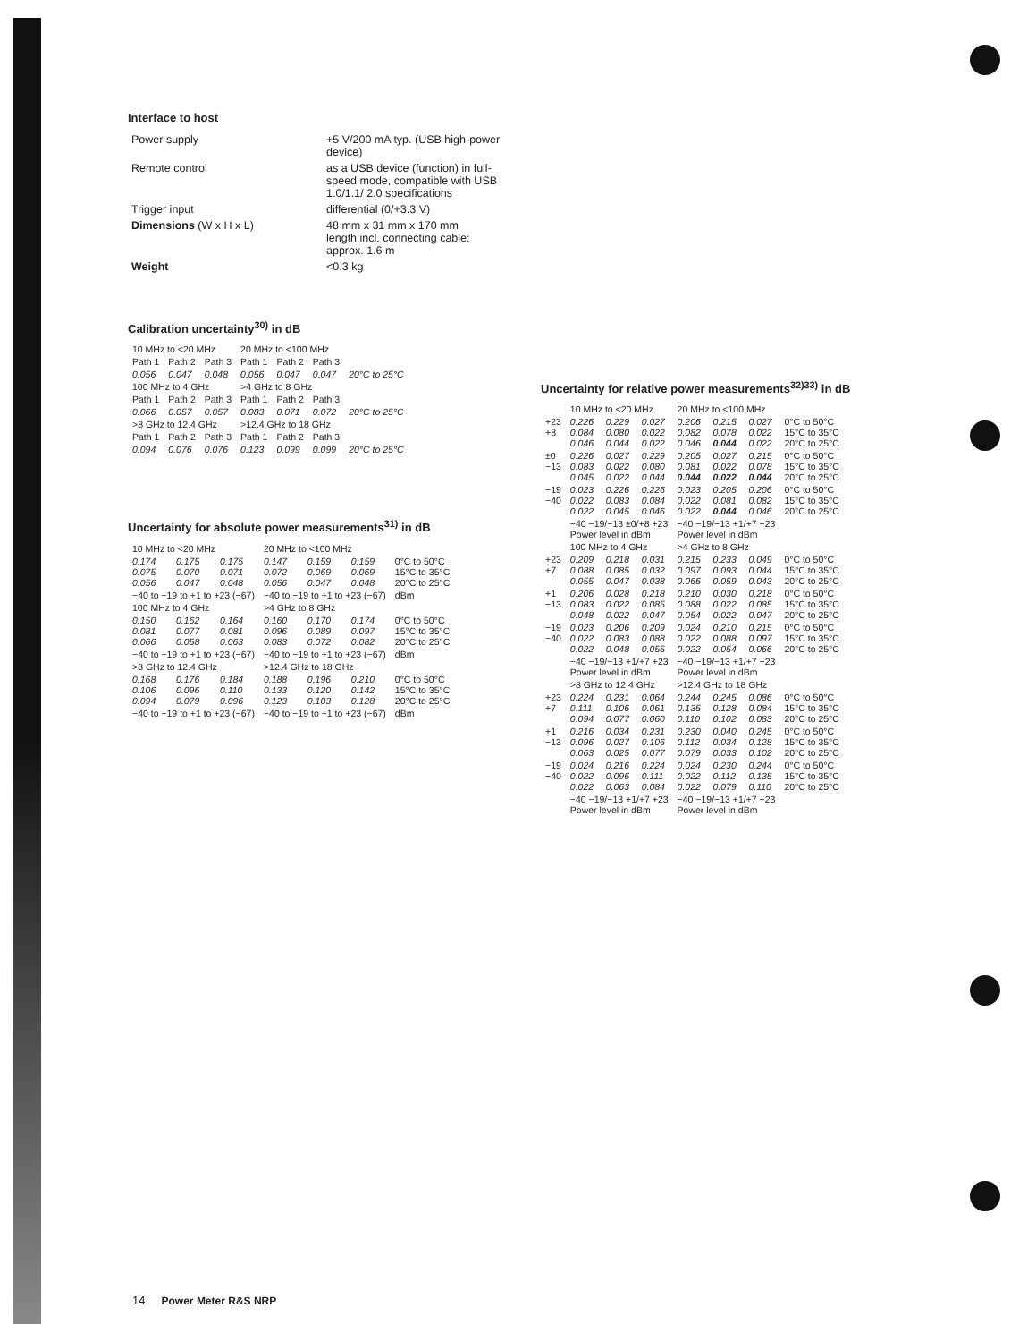Interface to host
| Power supply | +5 V/200 mA typ. (USB high-power device) |
| Remote control | as a USB device (function) in full-speed mode, compatible with USB 1.0/1.1/ 2.0 specifications |
| Trigger input | differential (0/+3.3 V) |
| Dimensions (W x H x L) | 48 mm x 31 mm x 170 mm length incl. connecting cable: approx. 1.6 m |
| Weight | <0.3 kg |
Calibration uncertainty<sup>30)</sup> in dB
| 10 MHz to <20 MHz | | | 20 MHz to <100 MHz | | | |
| Path 1 | Path 2 | Path 3 | Path 1 | Path 2 | Path 3 | |
| 0.056 | 0.047 | 0.048 | 0.056 | 0.047 | 0.047 | 20°C to 25°C |
| 100 MHz to 4 GHz | | | >4 GHz to 8 GHz | | | |
| Path 1 | Path 2 | Path 3 | Path 1 | Path 2 | Path 3 | |
| 0.066 | 0.057 | 0.057 | 0.083 | 0.071 | 0.072 | 20°C to 25°C |
| >8 GHz to 12.4 GHz | | | >12.4 GHz to 18 GHz | | | |
| Path 1 | Path 2 | Path 3 | Path 1 | Path 2 | Path 3 | |
| 0.094 | 0.076 | 0.076 | 0.123 | 0.099 | 0.099 | 20°C to 25°C |
Uncertainty for absolute power measurements<sup>31)</sup> in dB
| 10 MHz to <20 MHz | | | 20 MHz to <100 MHz | | | |
| 0.174 0.075 0.056 | 0.175 0.070 0.047 | 0.175 0.071 0.048 | 0.147 0.072 0.056 | 0.159 0.069 0.047 | 0.159 0.069 0.048 | 0°C to 50°C 15°C to 35°C 20°C to 25°C |
| −40 to −19 to +1 to +23 (−67) | | | −40 to −19 to +1 to +23 (−67) | | | dBm |
| 100 MHz to 4 GHz | | | >4 GHz to 8 GHz | | | |
| 0.150 0.081 0.066 | 0.162 0.077 0.058 | 0.164 0.081 0.063 | 0.160 0.096 0.083 | 0.170 0.089 0.072 | 0.174 0.097 0.082 | 0°C to 50°C 15°C to 35°C 20°C to 25°C |
| −40 to −19 to +1 to +23 (−67) | | | −40 to −19 to +1 to +23 (−67) | | | dBm |
| >8 GHz to 12.4 GHz | | | >12.4 GHz to 18 GHz | | | |
| 0.168 0.106 0.094 | 0.176 0.096 0.079 | 0.184 0.110 0.096 | 0.188 0.133 0.123 | 0.196 0.120 0.103 | 0.210 0.142 0.128 | 0°C to 50°C 15°C to 35°C 20°C to 25°C |
| −40 to −19 to +1 to +23 (−67) | | | −40 to −19 to +1 to +23 (−67) | | | dBm |
Uncertainty for relative power measurements<sup>32)33)</sup> in dB
| | 10 MHz to <20 MHz | | | 20 MHz to <100 MHz | | | |
| +23 +8 | 0.226 0.084 0.046 | 0.229 0.080 0.044 | 0.027 0.022 0.022 | 0.206 0.082 0.046 | 0.215 0.078 0.044 | 0.027 0.022 0.022 | 0°C to 50°C 15°C to 35°C 20°C to 25°C |
| ±0 −13 | 0.226 0.083 0.045 | 0.027 0.022 0.022 | 0.229 0.080 0.044 | 0.205 0.081 0.044 | 0.027 0.022 0.022 | 0.215 0.078 0.044 | 0°C to 50°C 15°C to 35°C 20°C to 25°C |
| −19 −40 | 0.023 0.022 0.022 | 0.226 0.083 0.045 | 0.226 0.084 0.046 | 0.023 0.022 0.022 | 0.205 0.081 0.044 | 0.206 0.082 0.046 | 0°C to 50°C 15°C to 35°C 20°C to 25°C |
| | −40 −19/−13 ±0/+8 +23 Power level in dBm | | | −40 −19/−13 +1/+7 +23 Power level in dBm | | | |
| | 100 MHz to 4 GHz | | | >4 GHz to 8 GHz | | | |
| +23 +7 | 0.209 0.088 0.055 | 0.218 0.085 0.047 | 0.031 0.032 0.038 | 0.215 0.097 0.066 | 0.233 0.093 0.059 | 0.049 0.044 0.043 | 0°C to 50°C 15°C to 35°C 20°C to 25°C |
| +1 −13 | 0.206 0.083 0.048 | 0.028 0.022 0.022 | 0.218 0.085 0.047 | 0.210 0.088 0.054 | 0.030 0.022 0.022 | 0.218 0.085 0.047 | 0°C to 50°C 15°C to 35°C 20°C to 25°C |
| −19 −40 | 0.023 0.022 0.022 | 0.206 0.083 0.048 | 0.209 0.088 0.055 | 0.024 0.022 0.022 | 0.210 0.088 0.054 | 0.215 0.097 0.066 | 0°C to 50°C 15°C to 35°C 20°C to 25°C |
| | −40 −19/−13 +1/+7 +23 Power level in dBm | | | −40 −19/−13 +1/+7 +23 Power level in dBm | | | |
| | >8 GHz to 12.4 GHz | | | >12.4 GHz to 18 GHz | | | |
| +23 +7 | 0.224 0.111 0.094 | 0.231 0.106 0.077 | 0.064 0.061 0.060 | 0.244 0.135 0.110 | 0.245 0.128 0.102 | 0.086 0.084 0.083 | 0°C to 50°C 15°C to 35°C 20°C to 25°C |
| +1 −13 | 0.216 0.096 0.063 | 0.034 0.027 0.025 | 0.231 0.106 0.077 | 0.230 0.112 0.079 | 0.040 0.034 0.033 | 0.245 0.128 0.102 | 0°C to 50°C 15°C to 35°C 20°C to 25°C |
| −19 −40 | 0.024 0.022 0.022 | 0.216 0.096 0.063 | 0.224 0.111 0.084 | 0.024 0.022 0.022 | 0.230 0.112 0.079 | 0.244 0.135 0.110 | 0°C to 50°C 15°C to 35°C 20°C to 25°C |
| | −40 −19/−13 +1/+7 +23 Power level in dBm | | | −40 −19/−13 +1/+7 +23 Power level in dBm | | | |
14 Power Meter R&S NRP